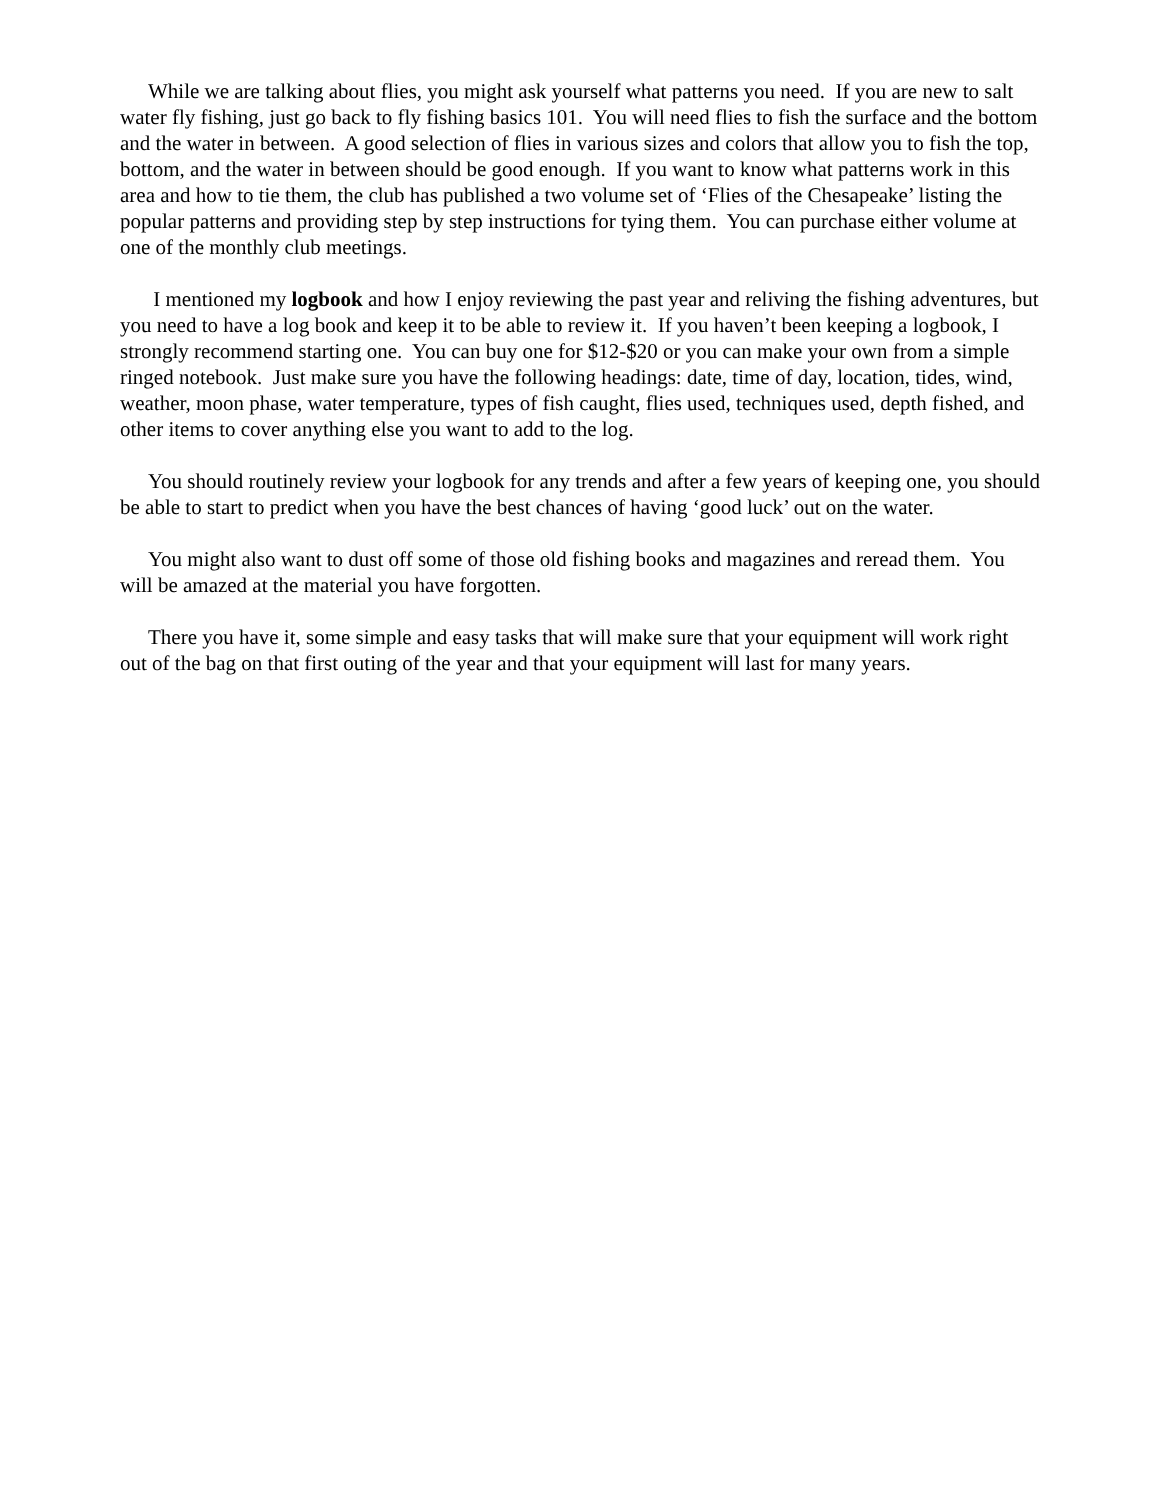While we are talking about flies, you might ask yourself what patterns you need. If you are new to salt water fly fishing, just go back to fly fishing basics 101. You will need flies to fish the surface and the bottom and the water in between. A good selection of flies in various sizes and colors that allow you to fish the top, bottom, and the water in between should be good enough. If you want to know what patterns work in this area and how to tie them, the club has published a two volume set of ‘Flies of the Chesapeake’ listing the popular patterns and providing step by step instructions for tying them. You can purchase either volume at one of the monthly club meetings.
I mentioned my logbook and how I enjoy reviewing the past year and reliving the fishing adventures, but you need to have a log book and keep it to be able to review it. If you haven’t been keeping a logbook, I strongly recommend starting one. You can buy one for $12-$20 or you can make your own from a simple ringed notebook. Just make sure you have the following headings: date, time of day, location, tides, wind, weather, moon phase, water temperature, types of fish caught, flies used, techniques used, depth fished, and other items to cover anything else you want to add to the log.
You should routinely review your logbook for any trends and after a few years of keeping one, you should be able to start to predict when you have the best chances of having ‘good luck’ out on the water.
You might also want to dust off some of those old fishing books and magazines and reread them. You will be amazed at the material you have forgotten.
There you have it, some simple and easy tasks that will make sure that your equipment will work right out of the bag on that first outing of the year and that your equipment will last for many years.